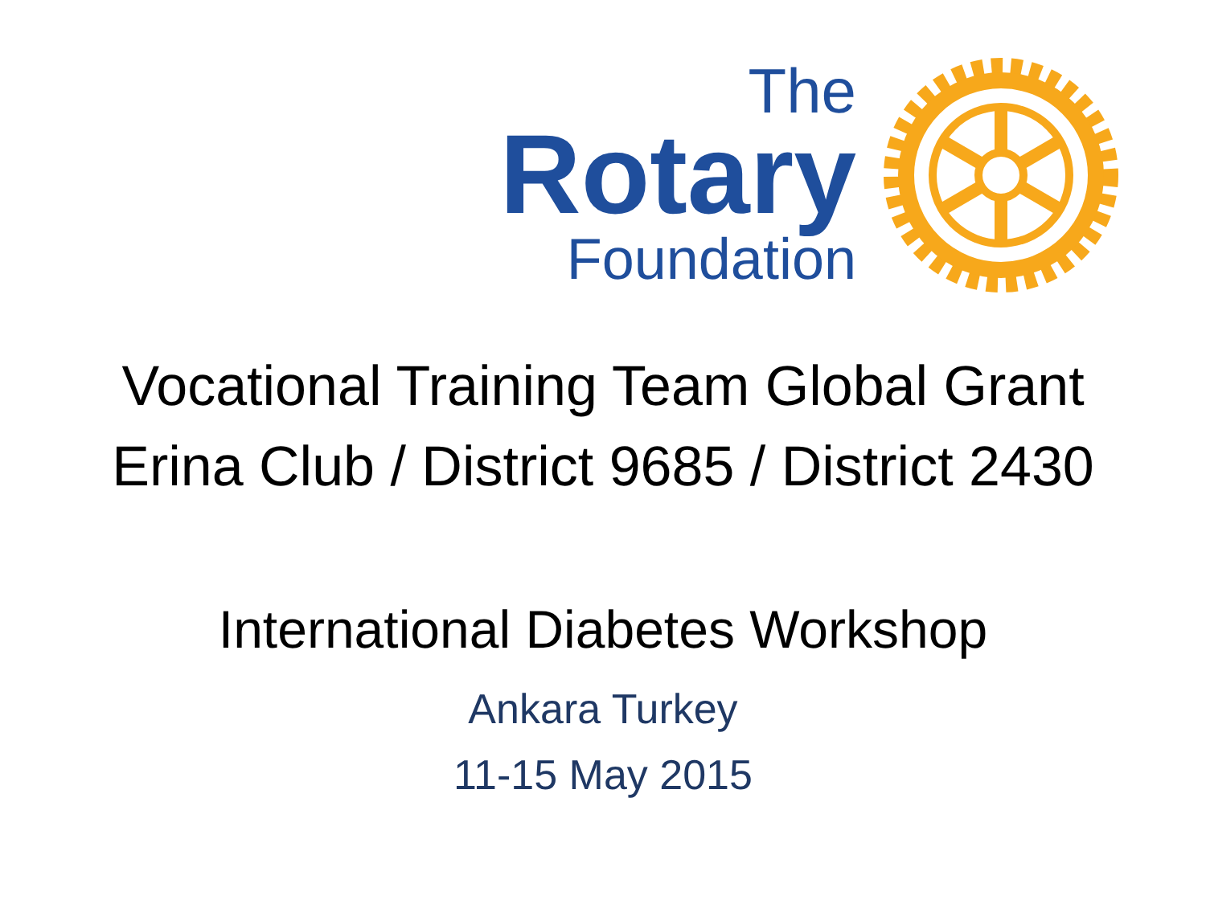The
Rotary
Foundation
Vocational Training Team Global Grant
Erina Club / District 9685 / District 2430
International Diabetes Workshop
Ankara Turkey
11-15 May 2015